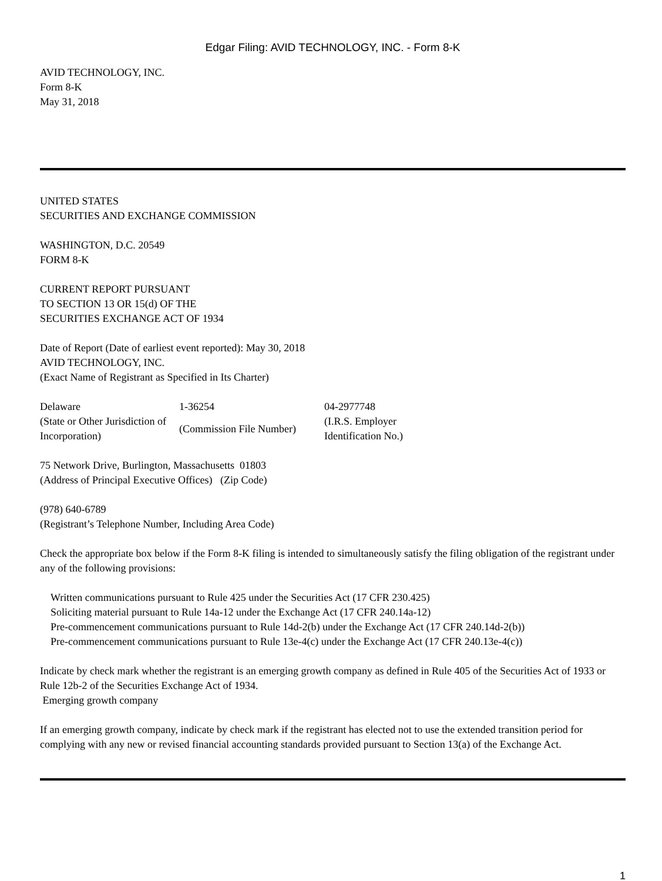Edgar Filing: AVID TECHNOLOGY, INC. - Form 8-K
AVID TECHNOLOGY, INC.
Form 8-K
May 31, 2018
UNITED STATES
SECURITIES AND EXCHANGE COMMISSION
WASHINGTON, D.C. 20549
FORM 8-K
CURRENT REPORT PURSUANT
TO SECTION 13 OR 15(d) OF THE
SECURITIES EXCHANGE ACT OF 1934
Date of Report (Date of earliest event reported): May 30, 2018
AVID TECHNOLOGY, INC.
(Exact Name of Registrant as Specified in Its Charter)
| Delaware | 1-36254 | 04-2977748 |
| (State or Other Jurisdiction of Incorporation) | (Commission File Number) | (I.R.S. Employer Identification No.) |
75 Network Drive, Burlington, Massachusetts 01803
(Address of Principal Executive Offices) (Zip Code)
(978) 640-6789
(Registrant’s Telephone Number, Including Area Code)
Check the appropriate box below if the Form 8-K filing is intended to simultaneously satisfy the filing obligation of the registrant under any of the following provisions:
Written communications pursuant to Rule 425 under the Securities Act (17 CFR 230.425)
Soliciting material pursuant to Rule 14a-12 under the Exchange Act (17 CFR 240.14a-12)
Pre-commencement communications pursuant to Rule 14d-2(b) under the Exchange Act (17 CFR 240.14d-2(b))
Pre-commencement communications pursuant to Rule 13e-4(c) under the Exchange Act (17 CFR 240.13e-4(c))
Indicate by check mark whether the registrant is an emerging growth company as defined in Rule 405 of the Securities Act of 1933 or Rule 12b-2 of the Securities Exchange Act of 1934.
Emerging growth company
If an emerging growth company, indicate by check mark if the registrant has elected not to use the extended transition period for complying with any new or revised financial accounting standards provided pursuant to Section 13(a) of the Exchange Act.
1